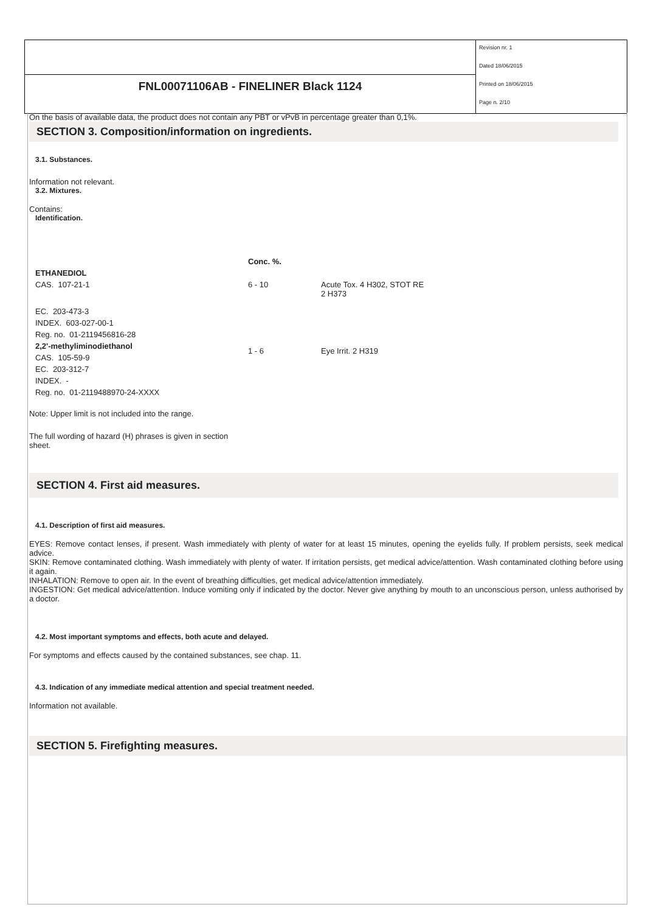FNL00071106AB - FINELINER Black 1124
Revision nr. 1
Dated 18/06/2015
Printed on 18/06/2015
Page n. 2/10
On the basis of available data, the product does not contain any PBT or vPvB in percentage greater than 0,1%.
SECTION 3. Composition/information on ingredients.
3.1. Substances.
Information not relevant.
3.2. Mixtures.
Contains:
Identification.
| | Conc. %. | |
| --- | --- | --- |
| ETHANEDIOL | | |
| CAS. 107-21-1 | 6 - 10 | Acute Tox. 4 H302, STOT RE 2 H373 |
| EC. 203-473-3 | | |
| INDEX. 603-027-00-1 | | |
| Reg. no. 01-2119456816-28 | | |
| 2,2'-methyliminodiethanol | 1 - 6 | Eye Irrit. 2 H319 |
| CAS. 105-59-9 | | |
| EC. 203-312-7 | | |
| INDEX. - | | |
| Reg. no. 01-2119488970-24-XXXX | | |
Note: Upper limit is not included into the range.
The full wording of hazard (H) phrases is given in section sheet.
SECTION 4. First aid measures.
4.1. Description of first aid measures.
EYES: Remove contact lenses, if present. Wash immediately with plenty of water for at least 15 minutes, opening the eyelids fully. If problem persists, seek medical advice.
SKIN: Remove contaminated clothing. Wash immediately with plenty of water. If irritation persists, get medical advice/attention. Wash contaminated clothing before using it again.
INHALATION: Remove to open air. In the event of breathing difficulties, get medical advice/attention immediately.
INGESTION: Get medical advice/attention. Induce vomiting only if indicated by the doctor. Never give anything by mouth to an unconscious person, unless authorised by a doctor.
4.2. Most important symptoms and effects, both acute and delayed.
For symptoms and effects caused by the contained substances, see chap. 11.
4.3. Indication of any immediate medical attention and special treatment needed.
Information not available.
SECTION 5. Firefighting measures.